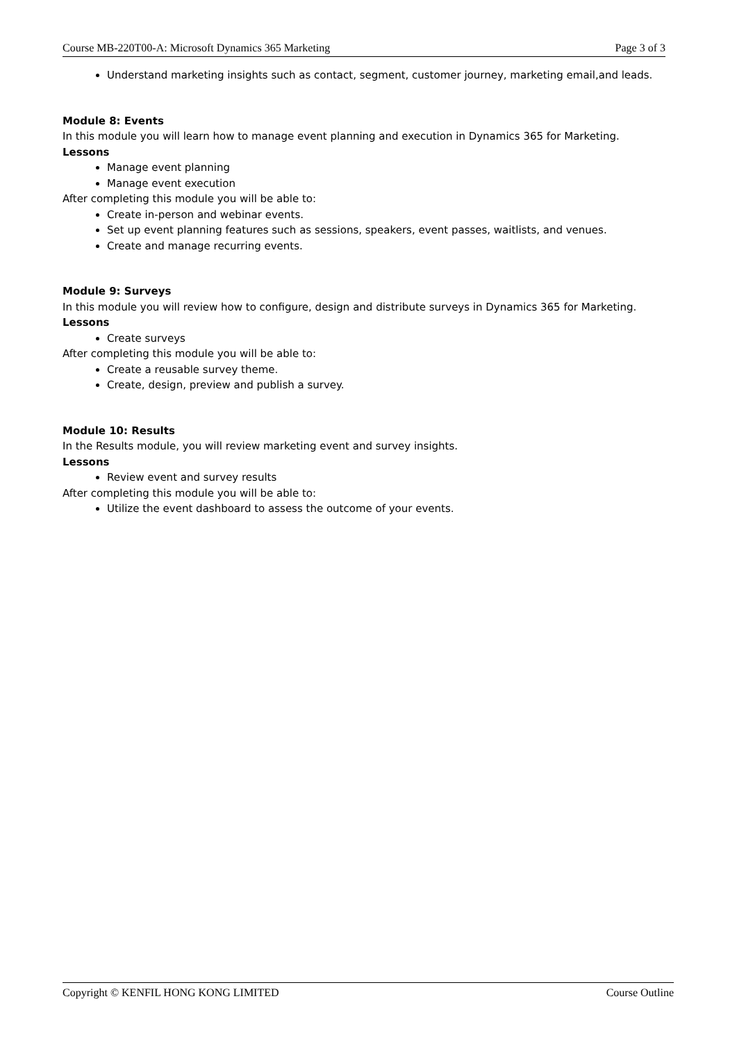Course MB-220T00-A: Microsoft Dynamics 365 Marketing Page 3 of 3
Understand marketing insights such as contact, segment, customer journey, marketing email,and leads.
Module 8: Events
In this module you will learn how to manage event planning and execution in Dynamics 365 for Marketing.
Lessons
Manage event planning
Manage event execution
After completing this module you will be able to:
Create in-person and webinar events.
Set up event planning features such as sessions, speakers, event passes, waitlists, and venues.
Create and manage recurring events.
Module 9: Surveys
In this module you will review how to configure, design and distribute surveys in Dynamics 365 for Marketing.
Lessons
Create surveys
After completing this module you will be able to:
Create a reusable survey theme.
Create, design, preview and publish a survey.
Module 10: Results
In the Results module, you will review marketing event and survey insights.
Lessons
Review event and survey results
After completing this module you will be able to:
Utilize the event dashboard to assess the outcome of your events.
Copyright © KENFIL HONG KONG LIMITED Course Outline